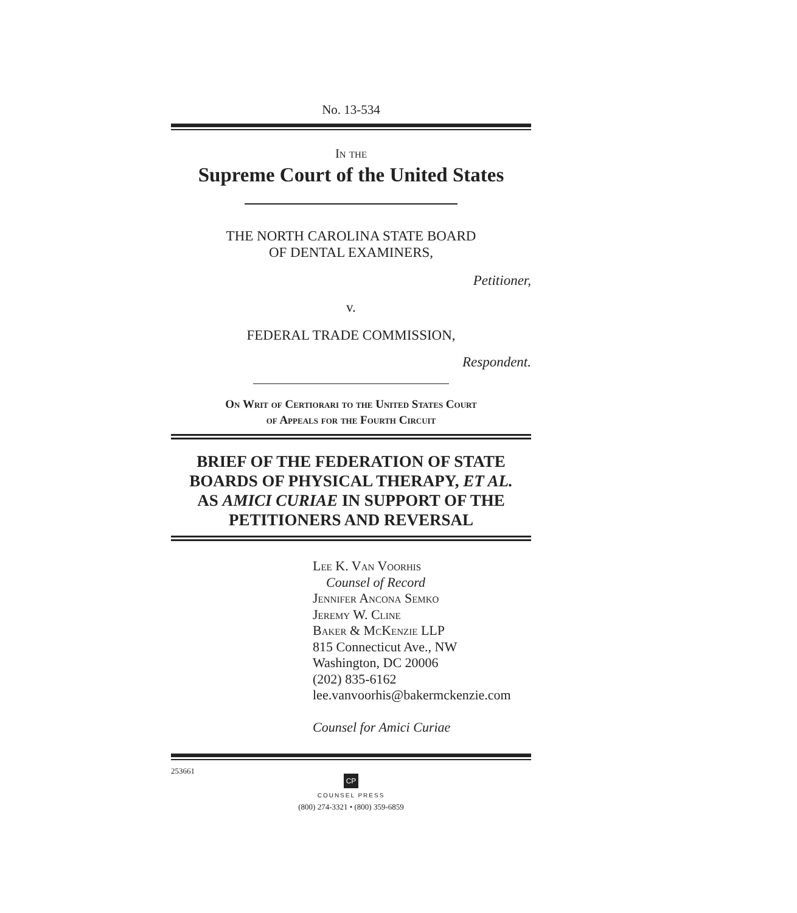No. 13-534
In the
Supreme Court of the United States
THE NORTH CAROLINA STATE BOARD
OF DENTAL EXAMINERS,
Petitioner,
v.
FEDERAL TRADE COMMISSION,
Respondent.
On Writ of Certiorari to the United States Court
of Appeals for the Fourth Circuit
BRIEF OF THE FEDERATION OF STATE
BOARDS OF PHYSICAL THERAPY, ET AL.
AS AMICI CURIAE IN SUPPORT OF THE
PETITIONERS AND REVERSAL
Lee K. Van Voorhis
Counsel of Record
Jennifer Ancona Semko
Jeremy W. Cline
Baker & McKenzie LLP
815 Connecticut Ave., NW
Washington, DC 20006
(202) 835-6162
lee.vanvoorhis@bakermckenzie.com
Counsel for Amici Curiae
253661
CP
COUNSEL PRESS
(800) 274-3321 • (800) 359-6859